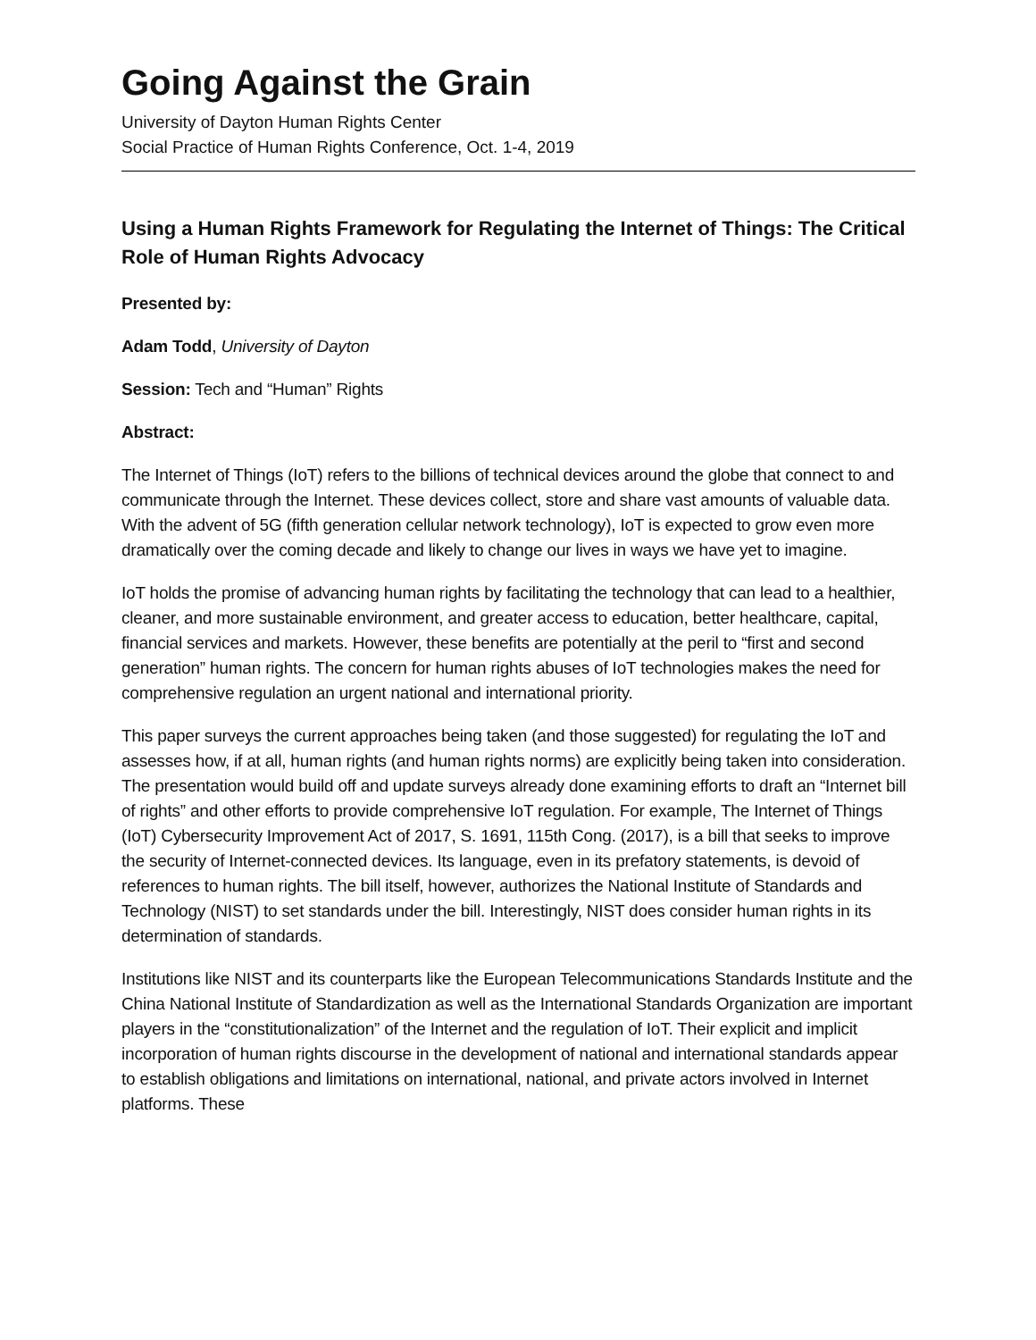Going Against the Grain
University of Dayton Human Rights Center
Social Practice of Human Rights Conference, Oct. 1-4, 2019
Using a Human Rights Framework for Regulating the Internet of Things: The Critical Role of Human Rights Advocacy
Presented by:
Adam Todd, University of Dayton
Session: Tech and “Human” Rights
Abstract:
The Internet of Things (IoT) refers to the billions of technical devices around the globe that connect to and communicate through the Internet. These devices collect, store and share vast amounts of valuable data. With the advent of 5G (fifth generation cellular network technology), IoT is expected to grow even more dramatically over the coming decade and likely to change our lives in ways we have yet to imagine.
IoT holds the promise of advancing human rights by facilitating the technology that can lead to a healthier, cleaner, and more sustainable environment, and greater access to education, better healthcare, capital, financial services and markets. However, these benefits are potentially at the peril to “first and second generation” human rights. The concern for human rights abuses of IoT technologies makes the need for comprehensive regulation an urgent national and international priority.
This paper surveys the current approaches being taken (and those suggested) for regulating the IoT and assesses how, if at all, human rights (and human rights norms) are explicitly being taken into consideration. The presentation would build off and update surveys already done examining efforts to draft an “Internet bill of rights” and other efforts to provide comprehensive IoT regulation. For example, The Internet of Things (IoT) Cybersecurity Improvement Act of 2017, S. 1691, 115th Cong. (2017), is a bill that seeks to improve the security of Internet-connected devices. Its language, even in its prefatory statements, is devoid of references to human rights. The bill itself, however, authorizes the National Institute of Standards and Technology (NIST) to set standards under the bill. Interestingly, NIST does consider human rights in its determination of standards.
Institutions like NIST and its counterparts like the European Telecommunications Standards Institute and the China National Institute of Standardization as well as the International Standards Organization are important players in the “constitutionalization” of the Internet and the regulation of IoT. Their explicit and implicit incorporation of human rights discourse in the development of national and international standards appear to establish obligations and limitations on international, national, and private actors involved in Internet platforms. These